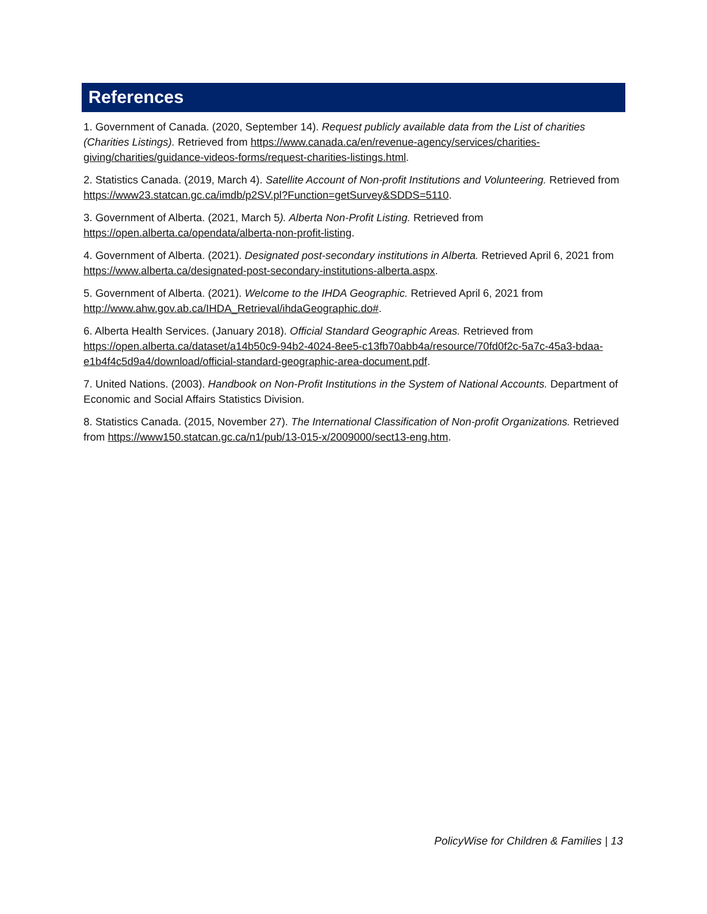References
1. Government of Canada. (2020, September 14). Request publicly available data from the List of charities (Charities Listings). Retrieved from https://www.canada.ca/en/revenue-agency/services/charities-giving/charities/guidance-videos-forms/request-charities-listings.html.
2. Statistics Canada. (2019, March 4). Satellite Account of Non-profit Institutions and Volunteering. Retrieved from https://www23.statcan.gc.ca/imdb/p2SV.pl?Function=getSurvey&SDDS=5110.
3. Government of Alberta. (2021, March 5). Alberta Non-Profit Listing. Retrieved from https://open.alberta.ca/opendata/alberta-non-profit-listing.
4. Government of Alberta. (2021). Designated post-secondary institutions in Alberta. Retrieved April 6, 2021 from https://www.alberta.ca/designated-post-secondary-institutions-alberta.aspx.
5. Government of Alberta. (2021). Welcome to the IHDA Geographic. Retrieved April 6, 2021 from http://www.ahw.gov.ab.ca/IHDA_Retrieval/ihdaGeographic.do#.
6. Alberta Health Services. (January 2018). Official Standard Geographic Areas. Retrieved from https://open.alberta.ca/dataset/a14b50c9-94b2-4024-8ee5-c13fb70abb4a/resource/70fd0f2c-5a7c-45a3-bdaa-e1b4f4c5d9a4/download/official-standard-geographic-area-document.pdf.
7. United Nations. (2003). Handbook on Non-Profit Institutions in the System of National Accounts. Department of Economic and Social Affairs Statistics Division.
8. Statistics Canada. (2015, November 27). The International Classification of Non-profit Organizations. Retrieved from https://www150.statcan.gc.ca/n1/pub/13-015-x/2009000/sect13-eng.htm.
PolicyWise for Children & Families | 13